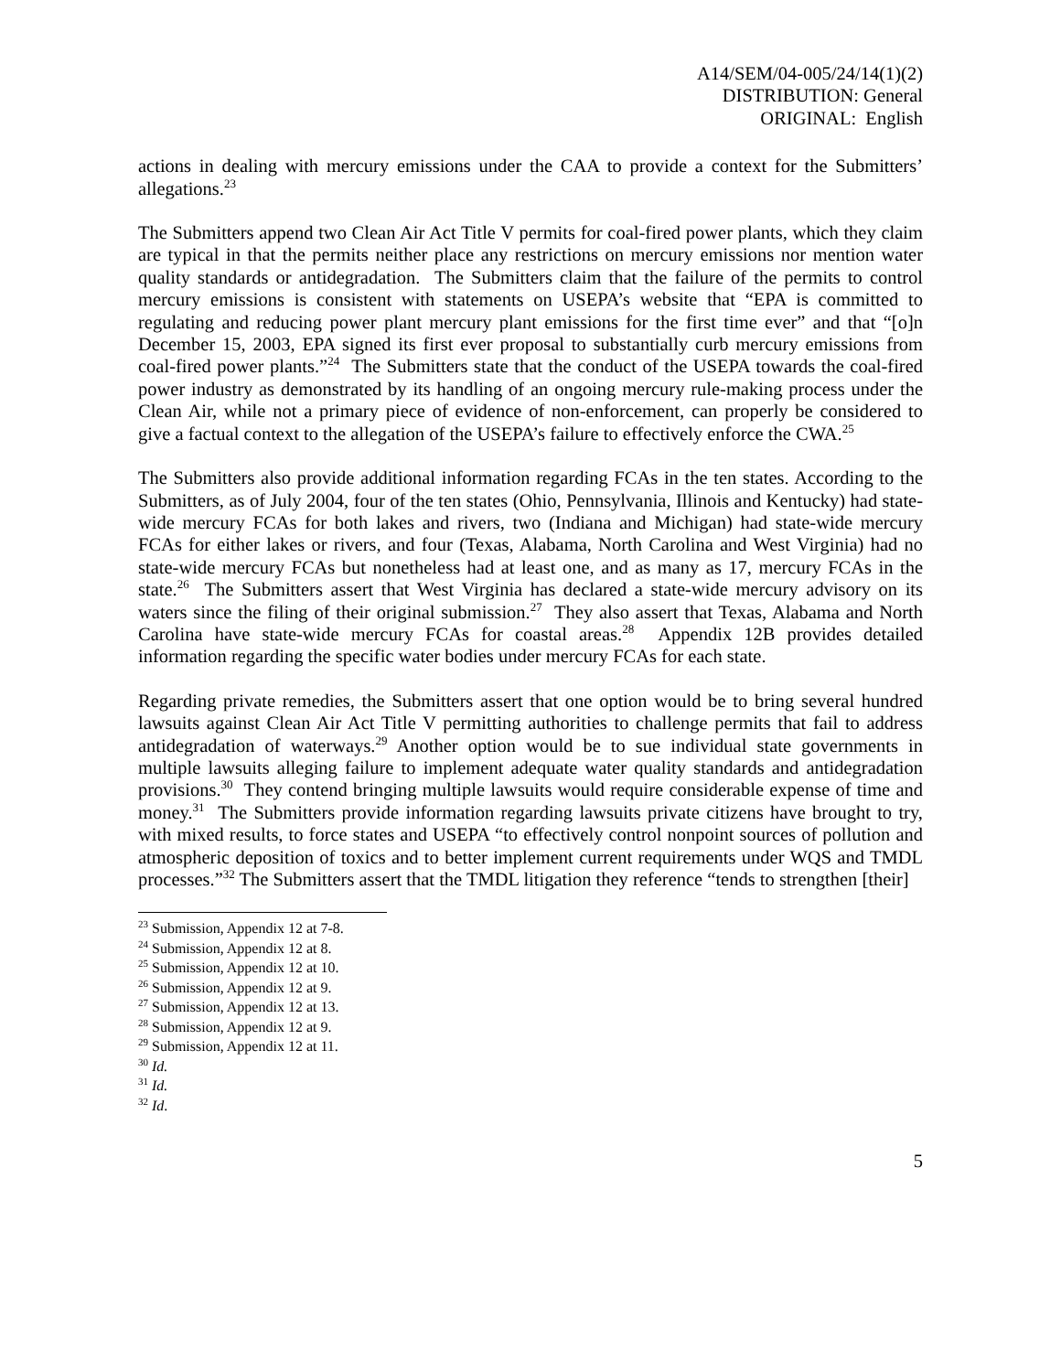A14/SEM/04-005/24/14(1)(2)
DISTRIBUTION: General
ORIGINAL: English
actions in dealing with mercury emissions under the CAA to provide a context for the Submitters’ allegations.<sup>23</sup>
The Submitters append two Clean Air Act Title V permits for coal-fired power plants, which they claim are typical in that the permits neither place any restrictions on mercury emissions nor mention water quality standards or antidegradation. The Submitters claim that the failure of the permits to control mercury emissions is consistent with statements on USEPA’s website that “EPA is committed to regulating and reducing power plant mercury plant emissions for the first time ever” and that “[o]n December 15, 2003, EPA signed its first ever proposal to substantially curb mercury emissions from coal-fired power plants.”<sup>24</sup> The Submitters state that the conduct of the USEPA towards the coal-fired power industry as demonstrated by its handling of an ongoing mercury rule-making process under the Clean Air, while not a primary piece of evidence of non-enforcement, can properly be considered to give a factual context to the allegation of the USEPA’s failure to effectively enforce the CWA.<sup>25</sup>
The Submitters also provide additional information regarding FCAs in the ten states. According to the Submitters, as of July 2004, four of the ten states (Ohio, Pennsylvania, Illinois and Kentucky) had state-wide mercury FCAs for both lakes and rivers, two (Indiana and Michigan) had state-wide mercury FCAs for either lakes or rivers, and four (Texas, Alabama, North Carolina and West Virginia) had no state-wide mercury FCAs but nonetheless had at least one, and as many as 17, mercury FCAs in the state.<sup>26</sup> The Submitters assert that West Virginia has declared a state-wide mercury advisory on its waters since the filing of their original submission.<sup>27</sup> They also assert that Texas, Alabama and North Carolina have state-wide mercury FCAs for coastal areas.<sup>28</sup> Appendix 12B provides detailed information regarding the specific water bodies under mercury FCAs for each state.
Regarding private remedies, the Submitters assert that one option would be to bring several hundred lawsuits against Clean Air Act Title V permitting authorities to challenge permits that fail to address antidegradation of waterways.<sup>29</sup> Another option would be to sue individual state governments in multiple lawsuits alleging failure to implement adequate water quality standards and antidegradation provisions.<sup>30</sup> They contend bringing multiple lawsuits would require considerable expense of time and money.<sup>31</sup> The Submitters provide information regarding lawsuits private citizens have brought to try, with mixed results, to force states and USEPA “to effectively control nonpoint sources of pollution and atmospheric deposition of toxics and to better implement current requirements under WQS and TMDL processes.”<sup>32</sup> The Submitters assert that the TMDL litigation they reference “tends to strengthen [their]
<sup>23</sup> Submission, Appendix 12 at 7-8.
<sup>24</sup> Submission, Appendix 12 at 8.
<sup>25</sup> Submission, Appendix 12 at 10.
<sup>26</sup> Submission, Appendix 12 at 9.
<sup>27</sup> Submission, Appendix 12 at 13.
<sup>28</sup> Submission, Appendix 12 at 9.
<sup>29</sup> Submission, Appendix 12 at 11.
<sup>30</sup> Id.
<sup>31</sup> Id.
<sup>32</sup> Id.
5